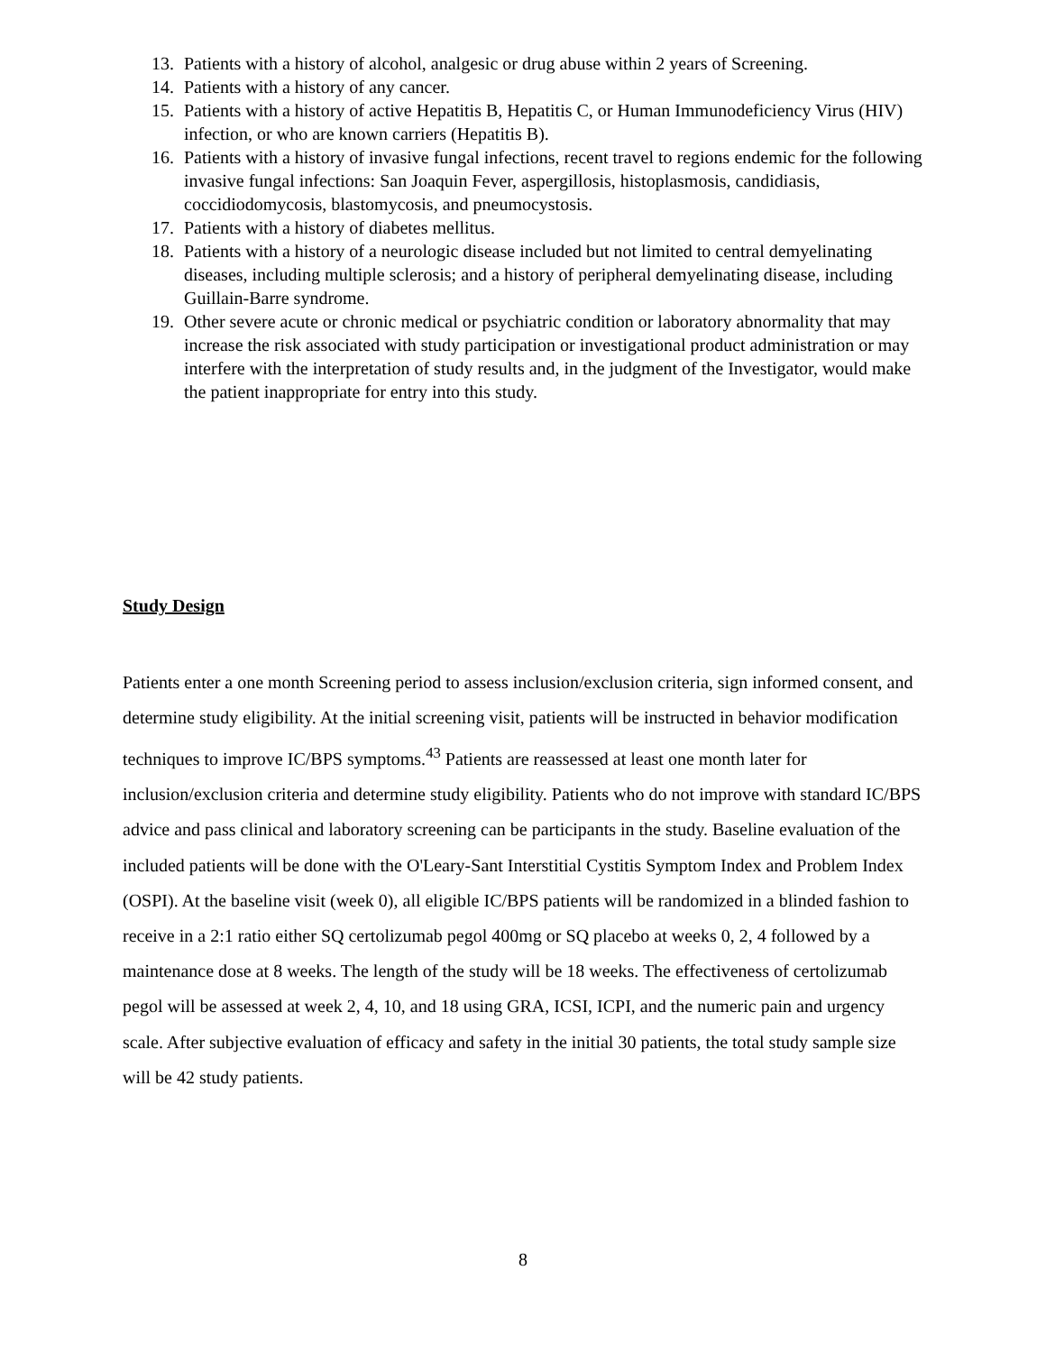13. Patients with a history of alcohol, analgesic or drug abuse within 2 years of Screening.
14. Patients with a history of any cancer.
15. Patients with a history of active Hepatitis B, Hepatitis C, or Human Immunodeficiency Virus (HIV) infection, or who are known carriers (Hepatitis B).
16. Patients with a history of invasive fungal infections, recent travel to regions endemic for the following invasive fungal infections: San Joaquin Fever, aspergillosis, histoplasmosis, candidiasis, coccidiodomycosis, blastomycosis, and pneumocystosis.
17. Patients with a history of diabetes mellitus.
18. Patients with a history of a neurologic disease included but not limited to central demyelinating diseases, including multiple sclerosis; and a history of peripheral demyelinating disease, including Guillain-Barre syndrome.
19. Other severe acute or chronic medical or psychiatric condition or laboratory abnormality that may increase the risk associated with study participation or investigational product administration or may interfere with the interpretation of study results and, in the judgment of the Investigator, would make the patient inappropriate for entry into this study.
Study Design
Patients enter a one month Screening period to assess inclusion/exclusion criteria, sign informed consent, and determine study eligibility. At the initial screening visit, patients will be instructed in behavior modification techniques to improve IC/BPS symptoms.<sup>43</sup> Patients are reassessed at least one month later for inclusion/exclusion criteria and determine study eligibility. Patients who do not improve with standard IC/BPS advice and pass clinical and laboratory screening can be participants in the study. Baseline evaluation of the included patients will be done with the O'Leary-Sant Interstitial Cystitis Symptom Index and Problem Index (OSPI). At the baseline visit (week 0), all eligible IC/BPS patients will be randomized in a blinded fashion to receive in a 2:1 ratio either SQ certolizumab pegol 400mg or SQ placebo at weeks 0, 2, 4 followed by a maintenance dose at 8 weeks. The length of the study will be 18 weeks. The effectiveness of certolizumab pegol will be assessed at week 2, 4, 10, and 18 using GRA, ICSI, ICPI, and the numeric pain and urgency scale. After subjective evaluation of efficacy and safety in the initial 30 patients, the total study sample size will be 42 study patients.
8